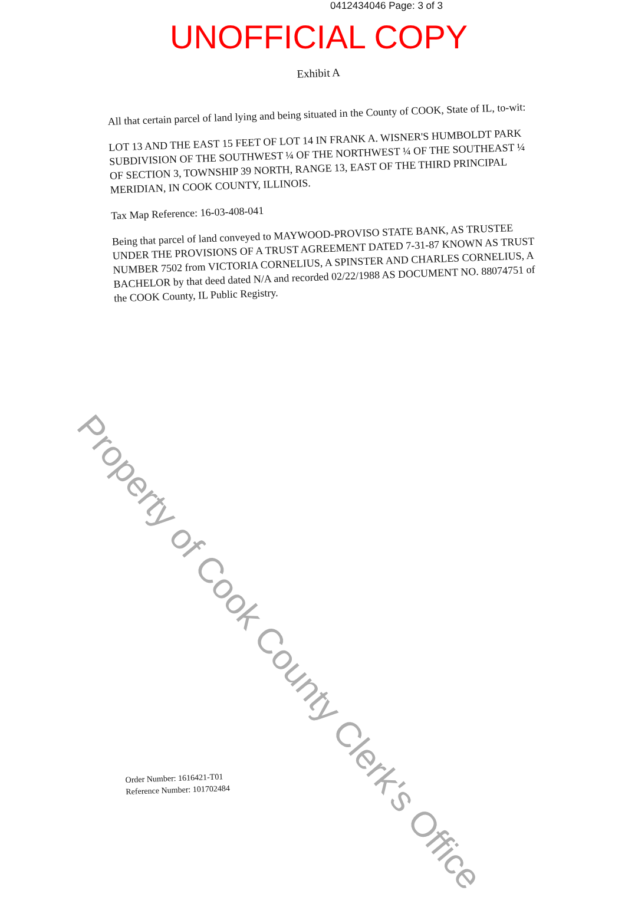0412434046 Page: 3 of 3
UNOFFICIAL COPY
Exhibit A
All that certain parcel of land lying and being situated in the County of COOK, State of IL, to-wit:
LOT 13 AND THE EAST 15 FEET OF LOT 14 IN FRANK A. WISNER'S HUMBOLDT PARK SUBDIVISION OF THE SOUTHWEST ¼ OF THE NORTHWEST ¼ OF THE SOUTHEAST ¼ OF SECTION 3, TOWNSHIP 39 NORTH, RANGE 13, EAST OF THE THIRD PRINCIPAL MERIDIAN, IN COOK COUNTY, ILLINOIS.
Tax Map Reference: 16-03-408-041
Being that parcel of land conveyed to MAYWOOD-PROVISO STATE BANK, AS TRUSTEE UNDER THE PROVISIONS OF A TRUST AGREEMENT DATED 7-31-87 KNOWN AS TRUST NUMBER 7502 from VICTORIA CORNELIUS, A SPINSTER AND CHARLES CORNELIUS, A BACHELOR by that deed dated N/A and recorded 02/22/1988 AS DOCUMENT NO. 88074751 of the COOK County, IL Public Registry.
Order Number: 1616421-T01
Reference Number: 101702484
Property of Cook County Clerk's Office